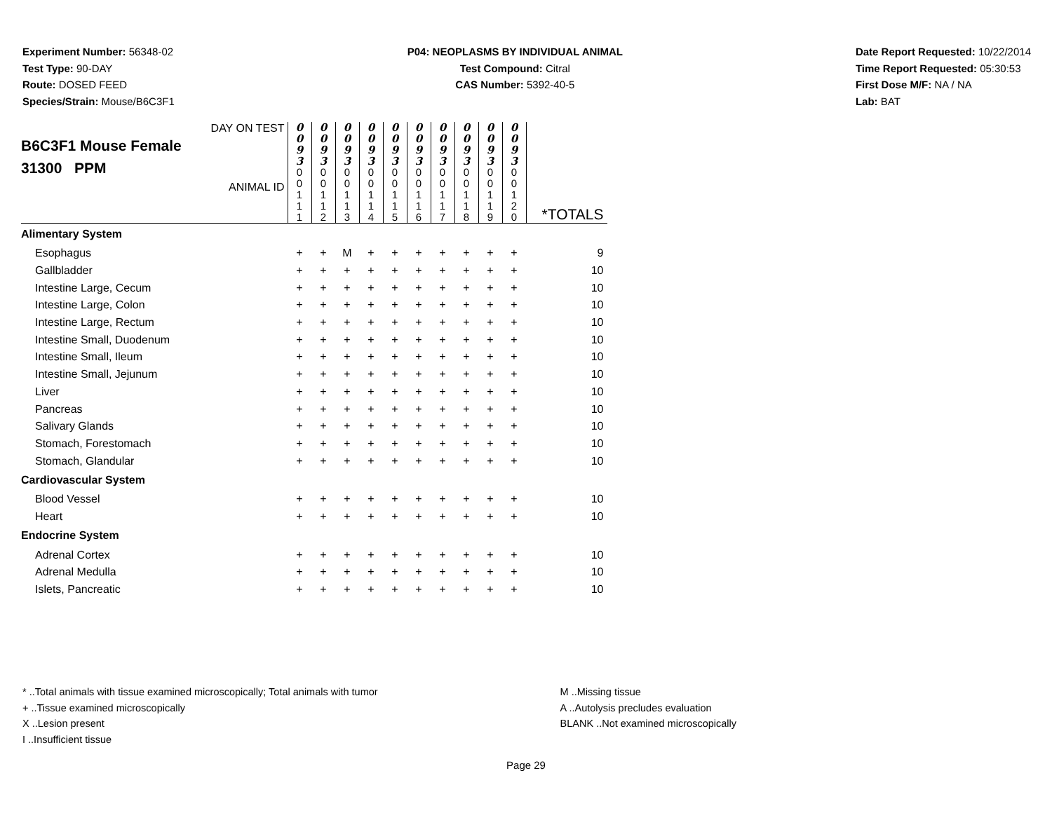Experiment Number: 56348-02
Test Type: 90-DAY
Route: DOSED FEED
Species/Strain: Mouse/B6C3F1
P04: NEOPLASMS BY INDIVIDUAL ANIMAL
Test Compound: Citral
CAS Number: 5392-40-5
Date Report Requested: 10/22/2014
Time Report Requested: 05:30:53
First Dose M/F: NA / NA
Lab: BAT
| DAY ON TEST B6C3F1 Mouse Female 31300 PPM ANIMAL ID | 0 0 9 3 | 0 0 9 3 | 0 0 9 3 | 0 0 9 3 | 0 0 9 3 | 0 0 9 3 | 0 0 9 3 | 0 0 9 3 | 0 0 9 3 | 0 0 9 3 | *TOTALS |
| | 0 0 1 1 1 | 0 0 1 1 2 | 0 0 1 1 3 | 0 0 1 1 4 | 0 0 1 1 5 | 0 0 1 1 6 | 0 0 1 1 7 | 0 0 1 1 8 | 0 0 1 1 9 | 0 0 1 2 0 | |
| Alimentary System | | | | | | | | | | | |
| Esophagus | + | + | M | + | + | + | + | + | + | + | 9 |
| Gallbladder | + | + | + | + | + | + | + | + | + | + | 10 |
| Intestine Large, Cecum | + | + | + | + | + | + | + | + | + | + | 10 |
| Intestine Large, Colon | + | + | + | + | + | + | + | + | + | + | 10 |
| Intestine Large, Rectum | + | + | + | + | + | + | + | + | + | + | 10 |
| Intestine Small, Duodenum | + | + | + | + | + | + | + | + | + | + | 10 |
| Intestine Small, Ileum | + | + | + | + | + | + | + | + | + | + | 10 |
| Intestine Small, Jejunum | + | + | + | + | + | + | + | + | + | + | 10 |
| Liver | + | + | + | + | + | + | + | + | + | + | 10 |
| Pancreas | + | + | + | + | + | + | + | + | + | + | 10 |
| Salivary Glands | + | + | + | + | + | + | + | + | + | + | 10 |
| Stomach, Forestomach | + | + | + | + | + | + | + | + | + | + | 10 |
| Stomach, Glandular | + | + | + | + | + | + | + | + | + | + | 10 |
| Cardiovascular System | | | | | | | | | | | |
| Blood Vessel | + | + | + | + | + | + | + | + | + | + | 10 |
| Heart | + | + | + | + | + | + | + | + | + | + | 10 |
| Endocrine System | | | | | | | | | | | |
| Adrenal Cortex | + | + | + | + | + | + | + | + | + | + | 10 |
| Adrenal Medulla | + | + | + | + | + | + | + | + | + | + | 10 |
| Islets, Pancreatic | + | + | + | + | + | + | + | + | + | + | 10 |
* ..Total animals with tissue examined microscopically; Total animals with tumor
+ ..Tissue examined microscopically
X ..Lesion present
I ..Insufficient tissue
M ..Missing tissue
A ..Autolysis precludes evaluation
BLANK ..Not examined microscopically
Page 29